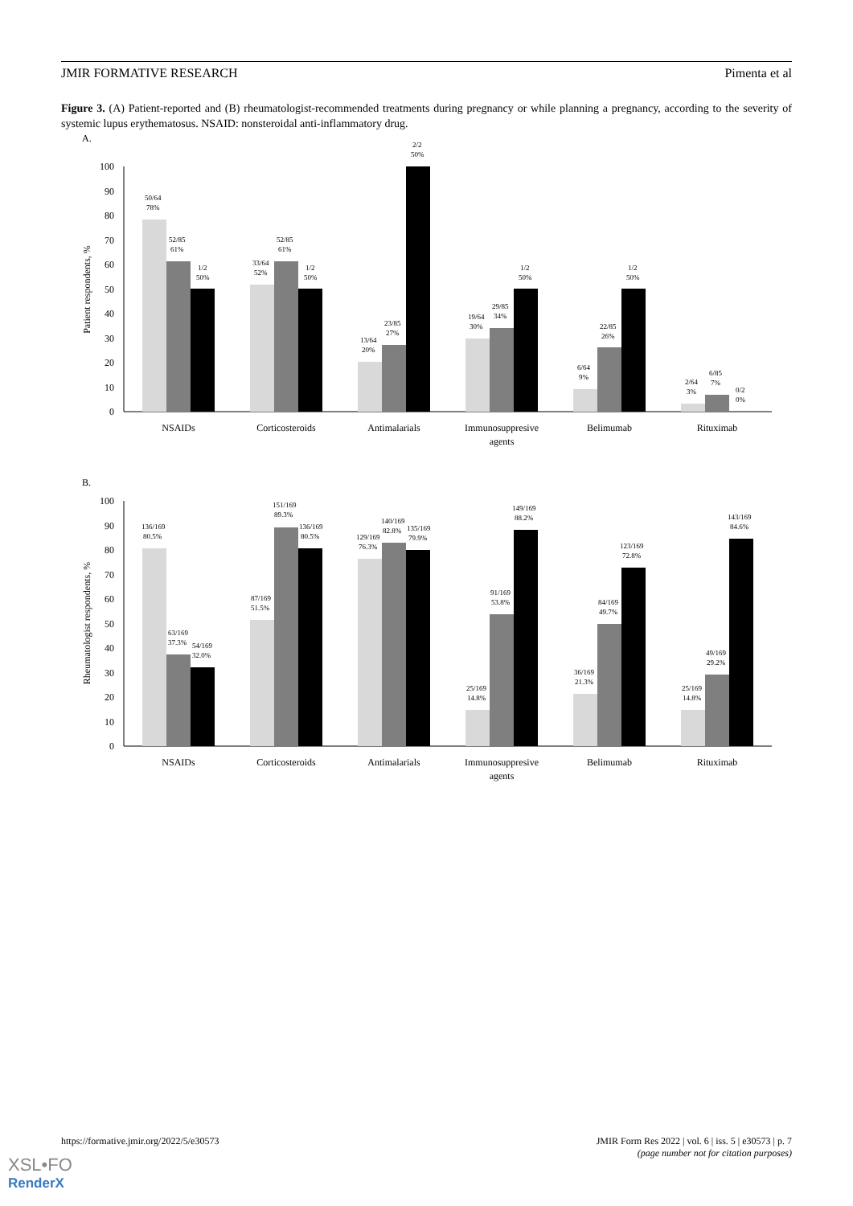JMIR FORMATIVE RESEARCH Pimenta et al
Figure 3. (A) Patient-reported and (B) rheumatologist-recommended treatments during pregnancy or while planning a pregnancy, according to the severity of systemic lupus erythematosus. NSAID: nonsteroidal anti-inflammatory drug.
A.
100
90
80
70
60
50
40
30
20
10
0
Patient respondents, %
50/64
78%
52/85
61%
1/2
50%
33/64
52%
52/85
61%
1/2
50%
13/64
20%
23/85
27%
2/2
50%
19/64
30%
29/85
34%
1/2
50%
6/64
9%
22/85
26%
1/2
50%
2/64
3%
6/85
7%
0/2
0%
NSAIDs
Corticosteroids
Antimalarials
Immunosuppresive
agents
Belimumab
Rituximab
B.
100
90
80
70
60
50
40
30
20
10
0
Rheumatologist respondents, %
136/169
80.5%
63/169
37.3%
54/169
32.0%
87/169
51.5%
151/169
89.3%
136/169
80.5%
129/169
76.3%
140/169
82.8%
135/169
79.9%
25/169
14.8%
91/169
53.8%
149/169
88.2%
36/169
21.3%
84/169
49.7%
123/169
72.8%
25/169
14.8%
49/169
29.2%
143/169
84.6%
NSAIDs
Corticosteroids
Antimalarials
Immunosuppresive
agents
Belimumab
Rituximab
https://formative.jmir.org/2022/5/e30573 JMIR Form Res 2022 | vol. 6 | iss. 5 | e30573 | p. 7
(page number not for citation purposes)
XSL•FO
RenderX